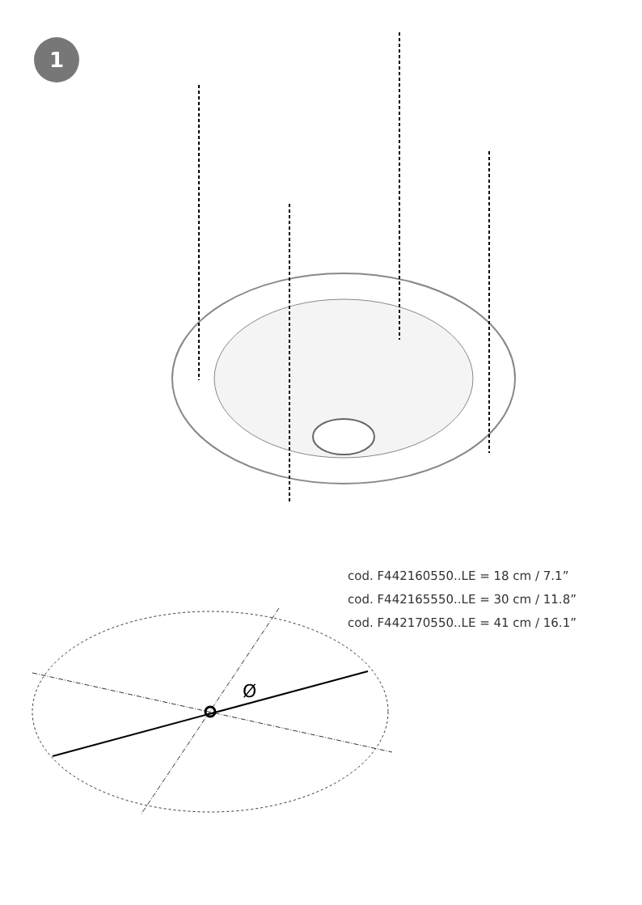1
Ø
cod. F442160550..LE = 18 cm / 7.1”
cod. F442165550..LE = 30 cm / 11.8”
cod. F442170550..LE = 41 cm / 16.1”